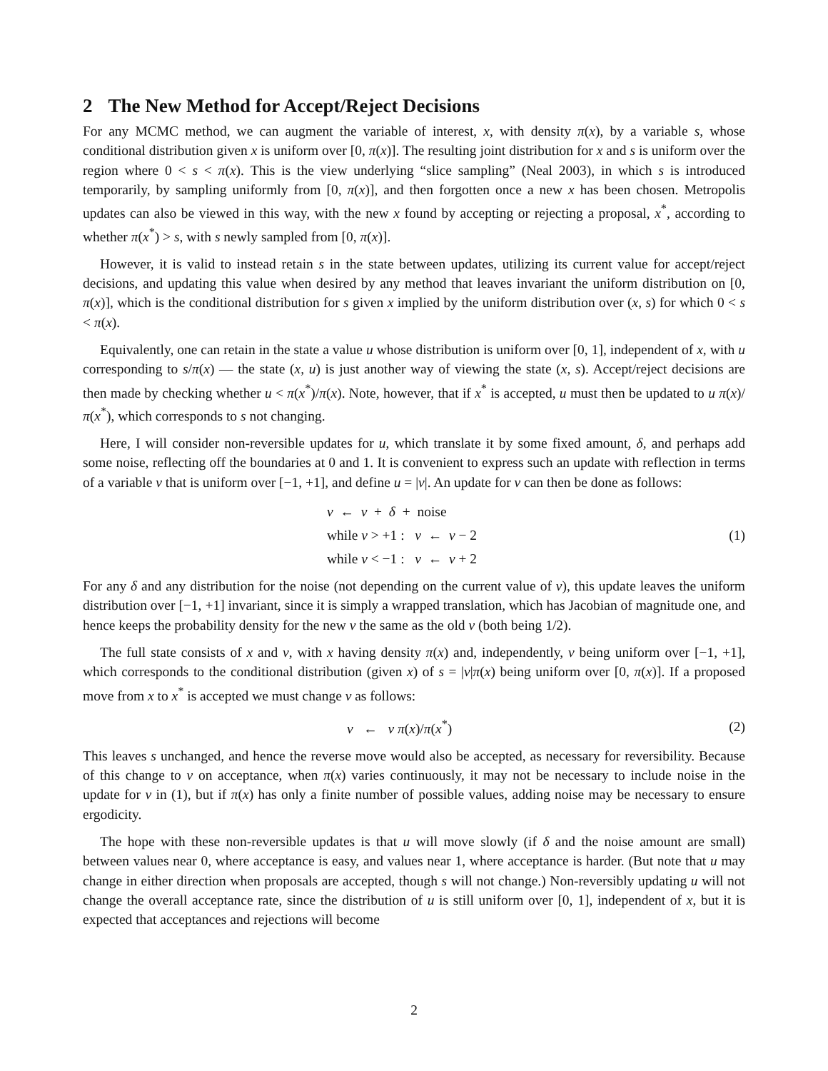2 The New Method for Accept/Reject Decisions
For any MCMC method, we can augment the variable of interest, x, with density π(x), by a variable s, whose conditional distribution given x is uniform over [0, π(x)]. The resulting joint distribution for x and s is uniform over the region where 0 < s < π(x). This is the view underlying “slice sampling” (Neal 2003), in which s is introduced temporarily, by sampling uniformly from [0, π(x)], and then forgotten once a new x has been chosen. Metropolis updates can also be viewed in this way, with the new x found by accepting or rejecting a proposal, x<sup>*</sup>, according to whether π(x<sup>*</sup>) > s, with s newly sampled from [0, π(x)].
However, it is valid to instead retain s in the state between updates, utilizing its current value for accept/reject decisions, and updating this value when desired by any method that leaves invariant the uniform distribution on [0, π(x)], which is the conditional distribution for s given x implied by the uniform distribution over (x, s) for which 0 < s < π(x).
Equivalently, one can retain in the state a value u whose distribution is uniform over [0, 1], independent of x, with u corresponding to s/π(x) — the state (x, u) is just another way of viewing the state (x, s). Accept/reject decisions are then made by checking whether u < π(x<sup>*</sup>)/π(x). Note, however, that if x<sup>*</sup> is accepted, u must then be updated to u π(x)/π(x<sup>*</sup>), which corresponds to s not changing.
Here, I will consider non-reversible updates for u, which translate it by some fixed amount, δ, and perhaps add some noise, reflecting off the boundaries at 0 and 1. It is convenient to express such an update with reflection in terms of a variable v that is uniform over [−1, +1], and define u = |v|. An update for v can then be done as follows:
v ← v + δ + noise
while v > +1 : v ← v − 2
while v < −1 : v ← v + 2
(1)
For any δ and any distribution for the noise (not depending on the current value of v), this update leaves the uniform distribution over [−1, +1] invariant, since it is simply a wrapped translation, which has Jacobian of magnitude one, and hence keeps the probability density for the new v the same as the old v (both being 1/2).
The full state consists of x and v, with x having density π(x) and, independently, v being uniform over [−1, +1], which corresponds to the conditional distribution (given x) of s = |v|π(x) being uniform over [0, π(x)]. If a proposed move from x to x<sup>*</sup> is accepted we must change v as follows:
v ← v π(x)/π(x<sup>*</sup>) (2)
This leaves s unchanged, and hence the reverse move would also be accepted, as necessary for reversibility. Because of this change to v on acceptance, when π(x) varies continuously, it may not be necessary to include noise in the update for v in (1), but if π(x) has only a finite number of possible values, adding noise may be necessary to ensure ergodicity.
The hope with these non-reversible updates is that u will move slowly (if δ and the noise amount are small) between values near 0, where acceptance is easy, and values near 1, where acceptance is harder. (But note that u may change in either direction when proposals are accepted, though s will not change.) Non-reversibly updating u will not change the overall acceptance rate, since the distribution of u is still uniform over [0, 1], independent of x, but it is expected that acceptances and rejections will become
2